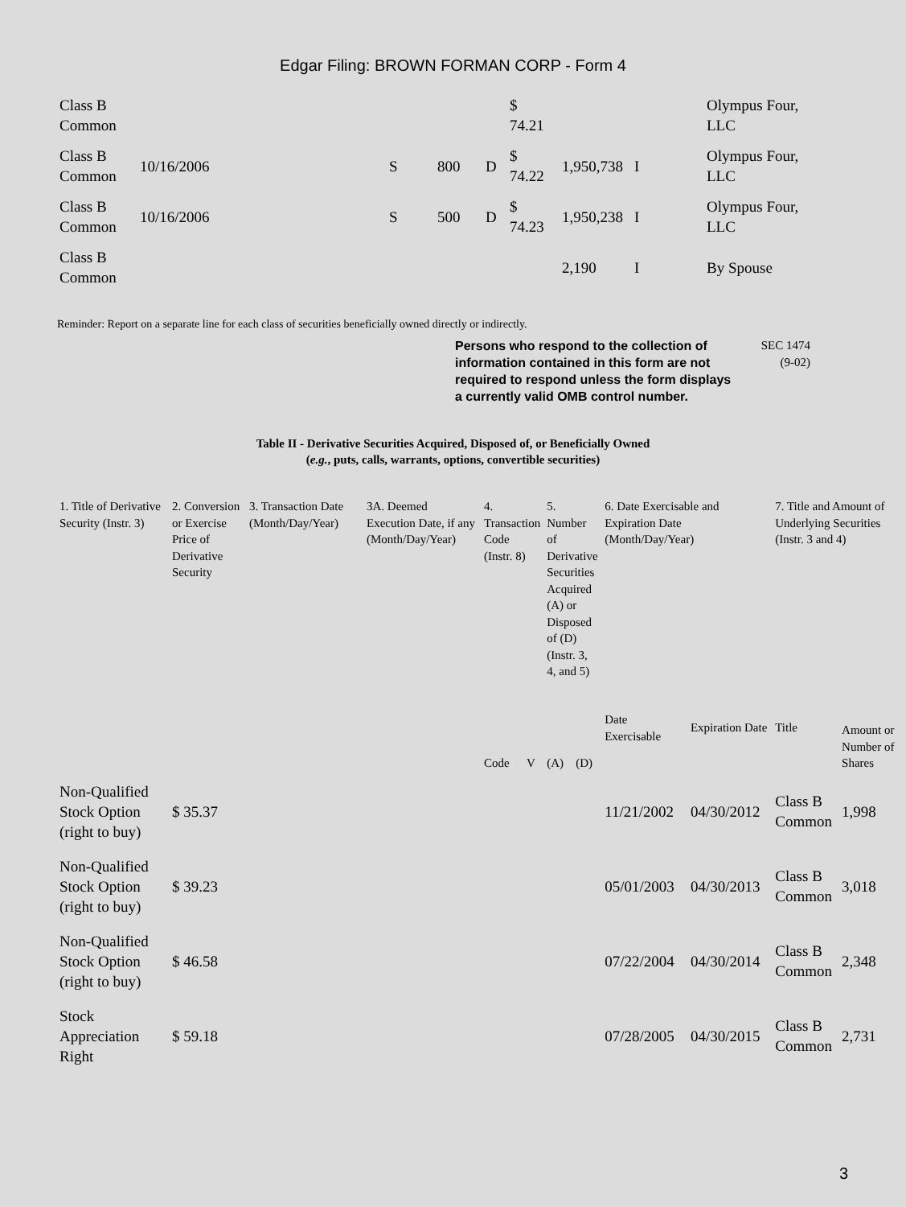Edgar Filing: BROWN FORMAN CORP - Form 4
| Class B Common | | | | | $ 74.21 | | | Olympus Four, LLC |
| Class B Common | 10/16/2006 | S | 800 | D | $ 74.22 | 1,950,738 | I | Olympus Four, LLC |
| Class B Common | 10/16/2006 | S | 500 | D | $ 74.23 | 1,950,238 | I | Olympus Four, LLC |
| Class B Common | | | | | | 2,190 | I | By Spouse |
Reminder: Report on a separate line for each class of securities beneficially owned directly or indirectly.
Persons who respond to the collection of information contained in this form are not required to respond unless the form displays a currently valid OMB control number.
SEC 1474
(9-02)
Table II - Derivative Securities Acquired, Disposed of, or Beneficially Owned
(e.g., puts, calls, warrants, options, convertible securities)
| 1. Title of Derivative Security (Instr. 3) | 2. Conversion or Exercise Price of Derivative Security | 3. Transaction Date (Month/Day/Year) | 3A. Deemed Execution Date, if any (Month/Day/Year) | 4. Transaction Code (Instr. 8) | | 5. Number of Derivative Securities Acquired (A) or Disposed of (D) (Instr. 3, 4, and 5) | | 6. Date Exercisable and Expiration Date (Month/Day/Year) | | 7. Title and Amount of Underlying Securities (Instr. 3 and 4) | |
| | | | | Code | V | (A) | (D) | Date Exercisable | Expiration Date | Title | Amount or Number of Shares |
| Non-Qualified Stock Option (right to buy) | $ 35.37 | | | | | | | 11/21/2002 | 04/30/2012 | Class B Common | 1,998 |
| Non-Qualified Stock Option (right to buy) | $ 39.23 | | | | | | | 05/01/2003 | 04/30/2013 | Class B Common | 3,018 |
| Non-Qualified Stock Option (right to buy) | $ 46.58 | | | | | | | 07/22/2004 | 04/30/2014 | Class B Common | 2,348 |
| Stock Appreciation Right | $ 59.18 | | | | | | | 07/28/2005 | 04/30/2015 | Class B Common | 2,731 |
3